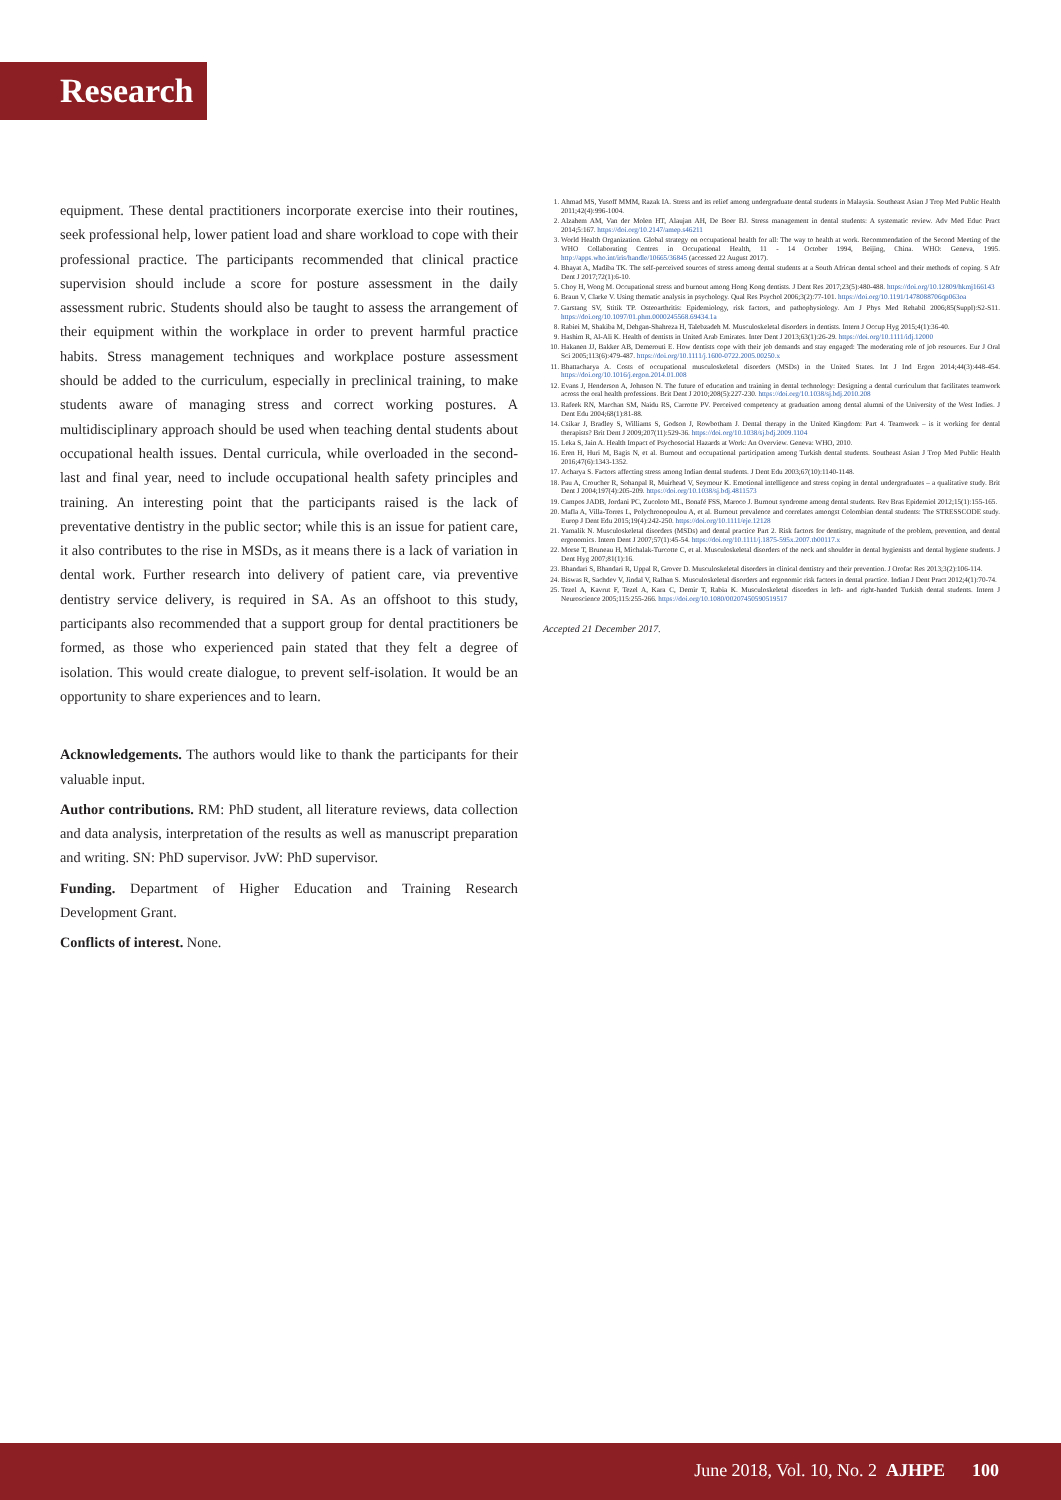Research
equipment. These dental practitioners incorporate exercise into their routines, seek professional help, lower patient load and share workload to cope with their professional practice. The participants recommended that clinical practice supervision should include a score for posture assessment in the daily assessment rubric. Students should also be taught to assess the arrangement of their equipment within the workplace in order to prevent harmful practice habits. Stress management techniques and workplace posture assessment should be added to the curriculum, especially in preclinical training, to make students aware of managing stress and correct working postures. A multidisciplinary approach should be used when teaching dental students about occupational health issues. Dental curricula, while overloaded in the second-last and final year, need to include occupational health safety principles and training. An interesting point that the participants raised is the lack of preventative dentistry in the public sector; while this is an issue for patient care, it also contributes to the rise in MSDs, as it means there is a lack of variation in dental work. Further research into delivery of patient care, via preventive dentistry service delivery, is required in SA. As an offshoot to this study, participants also recommended that a support group for dental practitioners be formed, as those who experienced pain stated that they felt a degree of isolation. This would create dialogue, to prevent self-isolation. It would be an opportunity to share experiences and to learn.
Acknowledgements. The authors would like to thank the participants for their valuable input.
Author contributions. RM: PhD student, all literature reviews, data collection and data analysis, interpretation of the results as well as manuscript preparation and writing. SN: PhD supervisor. JvW: PhD supervisor.
Funding. Department of Higher Education and Training Research Development Grant.
Conflicts of interest. None.
1. Ahmad MS, Yusoff MMM, Razak IA. Stress and its relief among undergraduate dental students in Malaysia. Southeast Asian J Trop Med Public Health 2011;42(4):996-1004.
2. Alzahem AM, Van der Molen HT, Alaujan AH, De Boer BJ. Stress management in dental students: A systematic review. Adv Med Educ Pract 2014;5:167. https://doi.org/10.2147/amep.s46211
3. World Health Organization. Global strategy on occupational health for all: The way to health at work. Recommendation of the Second Meeting of the WHO Collaborating Centres in Occupational Health, 11 - 14 October 1994, Beijing, China. WHO: Geneva, 1995. http://apps.who.int/iris/handle/10665/36845 (accessed 22 August 2017).
4. Bhayat A, Madiba TK. The self-perceived sources of stress among dental students at a South African dental school and their methods of coping. S Afr Dent J 2017;72(1):6-10.
5. Choy H, Wong M. Occupational stress and burnout among Hong Kong dentists. J Dent Res 2017;23(5):480-488. https://doi.org/10.12809/hkmj166143
6. Braun V, Clarke V. Using thematic analysis in psychology. Qual Res Psychol 2006;3(2):77-101. https://doi.org/10.1191/1478088706qp063oa
7. Garstang SV, Stitik TP. Osteoarthritis: Epidemiology, risk factors, and pathophysiology. Am J Phys Med Rehabil 2006;85(Suppl):S2-S11. https://doi.org/10.1097/01.phm.0000245568.69434.1a
8. Rabiei M, Shakiba M, Dehgan-Shahreza H, Talebzadeh M. Musculoskeletal disorders in dentists. Intern J Occup Hyg 2015;4(1):36-40.
9. Hashim R, Al-Ali K. Health of dentists in United Arab Emirates. Inter Dent J 2013;63(1):26-29. https://doi.org/10.1111/idj.12000
10. Hakanen JJ, Bakker AB, Demerouti E. How dentists cope with their job demands and stay engaged: The moderating role of job resources. Eur J Oral Sci 2005;113(6):479-487. https://doi.org/10.1111/j.1600-0722.2005.00250.x
11. Bhattacharya A. Costs of occupational musculoskeletal disorders (MSDs) in the United States. Int J Ind Ergon 2014;44(3):448-454. https://doi.org/10.1016/j.ergon.2014.01.008
12. Evans J, Henderson A, Johnson N. The future of education and training in dental technology: Designing a dental curriculum that facilitates teamwork across the oral health professions. Brit Dent J 2010;208(5):227-230. https://doi.org/10.1038/sj.bdj.2010.208
13. Rafeek RN, Marchan SM, Naidu RS, Carrotte PV. Perceived competency at graduation among dental alumni of the University of the West Indies. J Dent Edu 2004;68(1):81-88.
14. Csikar J, Bradley S, Williams S, Godson J, Rowbotham J. Dental therapy in the United Kingdom: Part 4. Teamwork – is it working for dental therapists? Brit Dent J 2009;207(11):529-36. https://doi.org/10.1038/sj.bdj.2009.1104
15. Leka S, Jain A. Health Impact of Psychosocial Hazards at Work: An Overview. Geneva: WHO, 2010.
16. Eren H, Huri M, Bagis N, et al. Burnout and occupational participation among Turkish dental students. Southeast Asian J Trop Med Public Health 2016;47(6):1343-1352.
17. Acharya S. Factors affecting stress among Indian dental students. J Dent Edu 2003;67(10):1140-1148.
18. Pau A, Croucher R, Sohanpal R, Muirhead V, Seymour K. Emotional intelligence and stress coping in dental undergraduates – a qualitative study. Brit Dent J 2004;197(4):205-209. https://doi.org/10.1038/sj.bdj.4811573
19. Campos JADB, Jordani PC, Zucoloto ML, Bonafé FSS, Maroco J. Burnout syndrome among dental students. Rev Bras Epidemiol 2012;15(1):155-165.
20. Mafla A, Villa-Torres L, Polychronopoulou A, et al. Burnout prevalence and correlates amongst Colombian dental students: The STRESSCODE study. Europ J Dent Edu 2015;19(4):242-250. https://doi.org/10.1111/eje.12128
21. Yamalik N. Musculoskeletal disorders (MSDs) and dental practice Part 2. Risk factors for dentistry, magnitude of the problem, prevention, and dental ergonomics. Intern Dent J 2007;57(1):45-54. https://doi.org/10.1111/j.1875-595x.2007.tb00117.x
22. Morse T, Bruneau H, Michalak-Turcotte C, et al. Musculoskeletal disorders of the neck and shoulder in dental hygienists and dental hygiene students. J Dent Hyg 2007;81(1):16.
23. Bhandari S, Bhandari R, Uppal R, Grover D. Musculoskeletal disorders in clinical dentistry and their prevention. J Orofac Res 2013;3(2):106-114.
24. Biswas R, Sachdev V, Jindal V, Ralhan S. Musculoskeletal disorders and ergonomic risk factors in dental practice. Indian J Dent Pract 2012;4(1):70-74.
25. Tezel A, Kavrut F, Tezel A, Kara C, Demir T, Rabia K. Musculoskeletal disorders in left- and right-handed Turkish dental students. Intern J Neuroscience 2005;115:255-266. https://doi.org/10.1080/00207450590519517
Accepted 21 December 2017.
June 2018, Vol. 10, No. 2 AJHPE 100